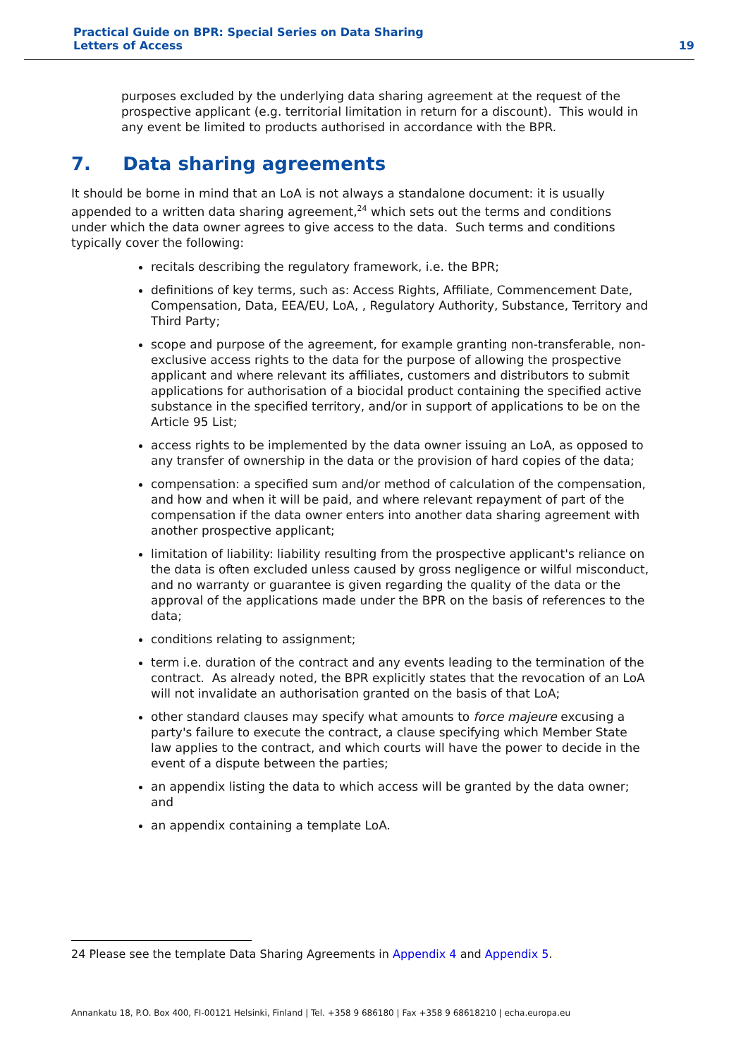Practical Guide on BPR: Special Series on Data Sharing
Letters of Access
19
purposes excluded by the underlying data sharing agreement at the request of the prospective applicant (e.g. territorial limitation in return for a discount). This would in any event be limited to products authorised in accordance with the BPR.
7. Data sharing agreements
It should be borne in mind that an LoA is not always a standalone document: it is usually appended to a written data sharing agreement,<sup>24</sup> which sets out the terms and conditions under which the data owner agrees to give access to the data. Such terms and conditions typically cover the following:
recitals describing the regulatory framework, i.e. the BPR;
definitions of key terms, such as: Access Rights, Affiliate, Commencement Date, Compensation, Data, EEA/EU, LoA, , Regulatory Authority, Substance, Territory and Third Party;
scope and purpose of the agreement, for example granting non-transferable, non-exclusive access rights to the data for the purpose of allowing the prospective applicant and where relevant its affiliates, customers and distributors to submit applications for authorisation of a biocidal product containing the specified active substance in the specified territory, and/or in support of applications to be on the Article 95 List;
access rights to be implemented by the data owner issuing an LoA, as opposed to any transfer of ownership in the data or the provision of hard copies of the data;
compensation: a specified sum and/or method of calculation of the compensation, and how and when it will be paid, and where relevant repayment of part of the compensation if the data owner enters into another data sharing agreement with another prospective applicant;
limitation of liability: liability resulting from the prospective applicant's reliance on the data is often excluded unless caused by gross negligence or wilful misconduct, and no warranty or guarantee is given regarding the quality of the data or the approval of the applications made under the BPR on the basis of references to the data;
conditions relating to assignment;
term i.e. duration of the contract and any events leading to the termination of the contract. As already noted, the BPR explicitly states that the revocation of an LoA will not invalidate an authorisation granted on the basis of that LoA;
other standard clauses may specify what amounts to force majeure excusing a party's failure to execute the contract, a clause specifying which Member State law applies to the contract, and which courts will have the power to decide in the event of a dispute between the parties;
an appendix listing the data to which access will be granted by the data owner; and
an appendix containing a template LoA.
24 Please see the template Data Sharing Agreements in Appendix 4 and Appendix 5.
Annankatu 18, P.O. Box 400, FI-00121 Helsinki, Finland | Tel. +358 9 686180 | Fax +358 9 68618210 | echa.europa.eu